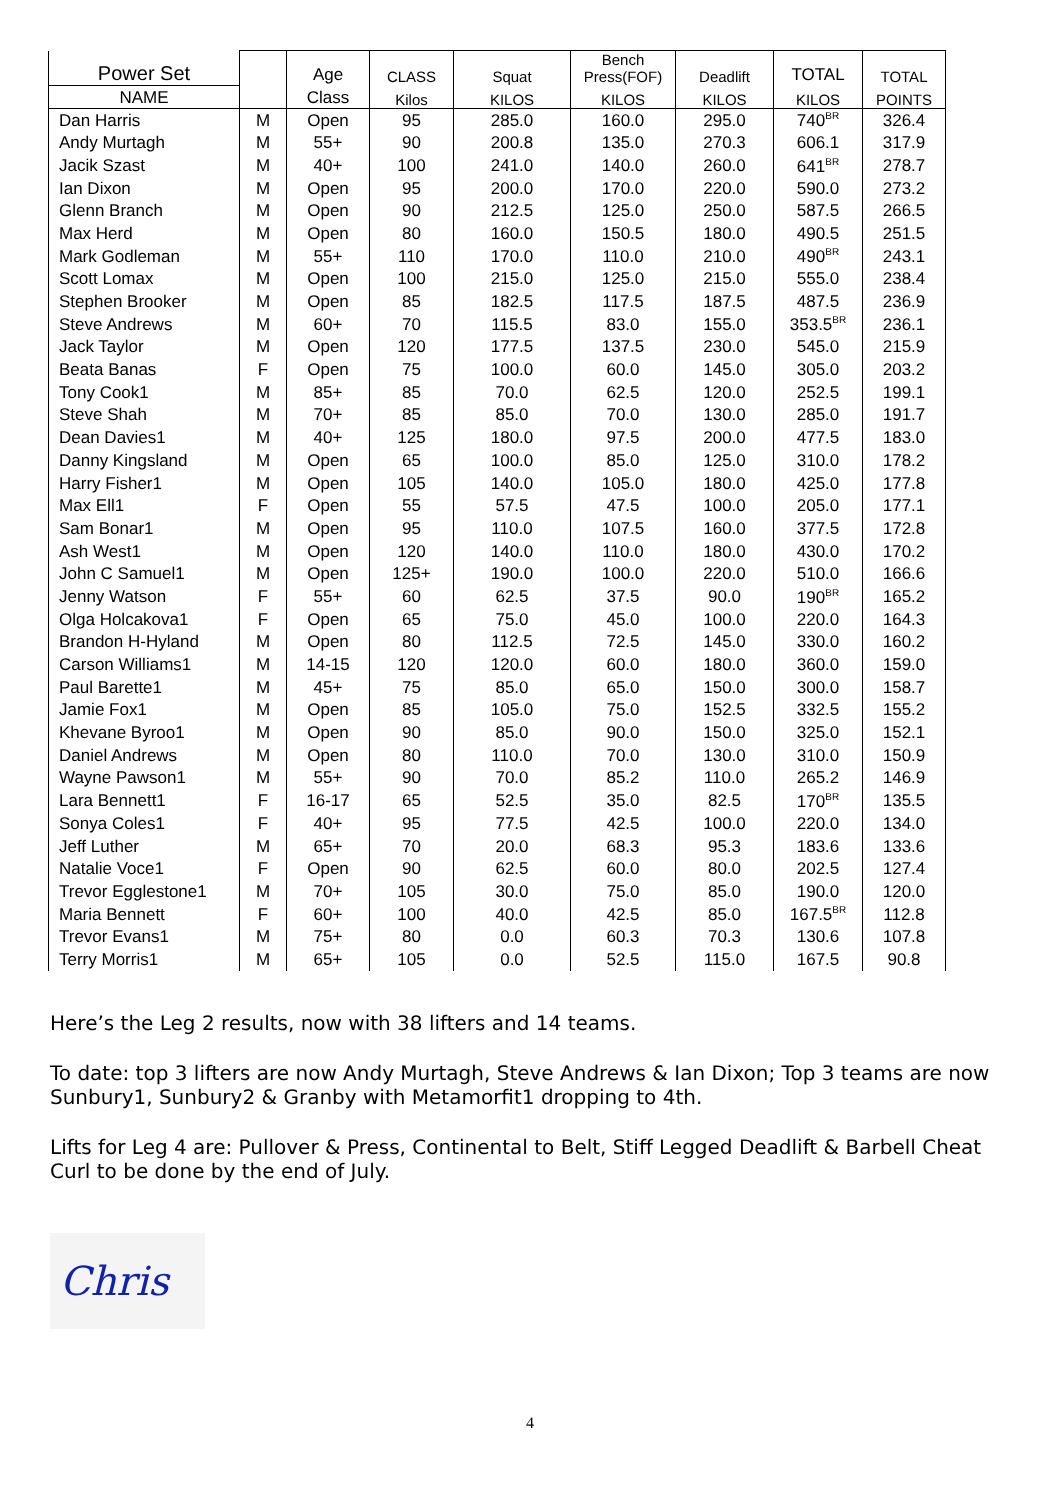| Power Set | | Age | CLASS | Squat | Bench Press(FOF) | Deadlift | TOTAL | TOTAL |
| --- | --- | --- | --- | --- | --- | --- | --- | --- |
| NAME | | Class | Kilos | KILOS | KILOS | KILOS | KILOS | POINTS |
| Dan Harris | M | Open | 95 | 285.0 | 160.0 | 295.0 | 740<sup>BR</sup> | 326.4 |
| Andy Murtagh | M | 55+ | 90 | 200.8 | 135.0 | 270.3 | 606.1 | 317.9 |
| Jacik Szast | M | 40+ | 100 | 241.0 | 140.0 | 260.0 | 641<sup>BR</sup> | 278.7 |
| Ian Dixon | M | Open | 95 | 200.0 | 170.0 | 220.0 | 590.0 | 273.2 |
| Glenn Branch | M | Open | 90 | 212.5 | 125.0 | 250.0 | 587.5 | 266.5 |
| Max Herd | M | Open | 80 | 160.0 | 150.5 | 180.0 | 490.5 | 251.5 |
| Mark Godleman | M | 55+ | 110 | 170.0 | 110.0 | 210.0 | 490<sup>BR</sup> | 243.1 |
| Scott Lomax | M | Open | 100 | 215.0 | 125.0 | 215.0 | 555.0 | 238.4 |
| Stephen Brooker | M | Open | 85 | 182.5 | 117.5 | 187.5 | 487.5 | 236.9 |
| Steve Andrews | M | 60+ | 70 | 115.5 | 83.0 | 155.0 | 353.5<sup>BR</sup> | 236.1 |
| Jack Taylor | M | Open | 120 | 177.5 | 137.5 | 230.0 | 545.0 | 215.9 |
| Beata Banas | F | Open | 75 | 100.0 | 60.0 | 145.0 | 305.0 | 203.2 |
| Tony Cook1 | M | 85+ | 85 | 70.0 | 62.5 | 120.0 | 252.5 | 199.1 |
| Steve Shah | M | 70+ | 85 | 85.0 | 70.0 | 130.0 | 285.0 | 191.7 |
| Dean Davies1 | M | 40+ | 125 | 180.0 | 97.5 | 200.0 | 477.5 | 183.0 |
| Danny Kingsland | M | Open | 65 | 100.0 | 85.0 | 125.0 | 310.0 | 178.2 |
| Harry Fisher1 | M | Open | 105 | 140.0 | 105.0 | 180.0 | 425.0 | 177.8 |
| Max Ell1 | F | Open | 55 | 57.5 | 47.5 | 100.0 | 205.0 | 177.1 |
| Sam Bonar1 | M | Open | 95 | 110.0 | 107.5 | 160.0 | 377.5 | 172.8 |
| Ash West1 | M | Open | 120 | 140.0 | 110.0 | 180.0 | 430.0 | 170.2 |
| John C Samuel1 | M | Open | 125+ | 190.0 | 100.0 | 220.0 | 510.0 | 166.6 |
| Jenny Watson | F | 55+ | 60 | 62.5 | 37.5 | 90.0 | 190<sup>BR</sup> | 165.2 |
| Olga Holcakova1 | F | Open | 65 | 75.0 | 45.0 | 100.0 | 220.0 | 164.3 |
| Brandon H-Hyland | M | Open | 80 | 112.5 | 72.5 | 145.0 | 330.0 | 160.2 |
| Carson Williams1 | M | 14-15 | 120 | 120.0 | 60.0 | 180.0 | 360.0 | 159.0 |
| Paul Barette1 | M | 45+ | 75 | 85.0 | 65.0 | 150.0 | 300.0 | 158.7 |
| Jamie Fox1 | M | Open | 85 | 105.0 | 75.0 | 152.5 | 332.5 | 155.2 |
| Khevane Byroo1 | M | Open | 90 | 85.0 | 90.0 | 150.0 | 325.0 | 152.1 |
| Daniel Andrews | M | Open | 80 | 110.0 | 70.0 | 130.0 | 310.0 | 150.9 |
| Wayne Pawson1 | M | 55+ | 90 | 70.0 | 85.2 | 110.0 | 265.2 | 146.9 |
| Lara Bennett1 | F | 16-17 | 65 | 52.5 | 35.0 | 82.5 | 170<sup>BR</sup> | 135.5 |
| Sonya Coles1 | F | 40+ | 95 | 77.5 | 42.5 | 100.0 | 220.0 | 134.0 |
| Jeff Luther | M | 65+ | 70 | 20.0 | 68.3 | 95.3 | 183.6 | 133.6 |
| Natalie Voce1 | F | Open | 90 | 62.5 | 60.0 | 80.0 | 202.5 | 127.4 |
| Trevor Egglestone1 | M | 70+ | 105 | 30.0 | 75.0 | 85.0 | 190.0 | 120.0 |
| Maria Bennett | F | 60+ | 100 | 40.0 | 42.5 | 85.0 | 167.5<sup>BR</sup> | 112.8 |
| Trevor Evans1 | M | 75+ | 80 | 0.0 | 60.3 | 70.3 | 130.6 | 107.8 |
| Terry Morris1 | M | 65+ | 105 | 0.0 | 52.5 | 115.0 | 167.5 | 90.8 |
Here’s the Leg 2 results, now with 38 lifters and 14 teams.
To date: top 3 lifters are now Andy Murtagh, Steve Andrews & Ian Dixon; Top 3 teams are now Sunbury1, Sunbury2 & Granby with Metamorfit1 dropping to 4th.
Lifts for Leg 4 are: Pullover & Press, Continental to Belt, Stiff Legged Deadlift & Barbell Cheat Curl to be done by the end of July.
Chris
4